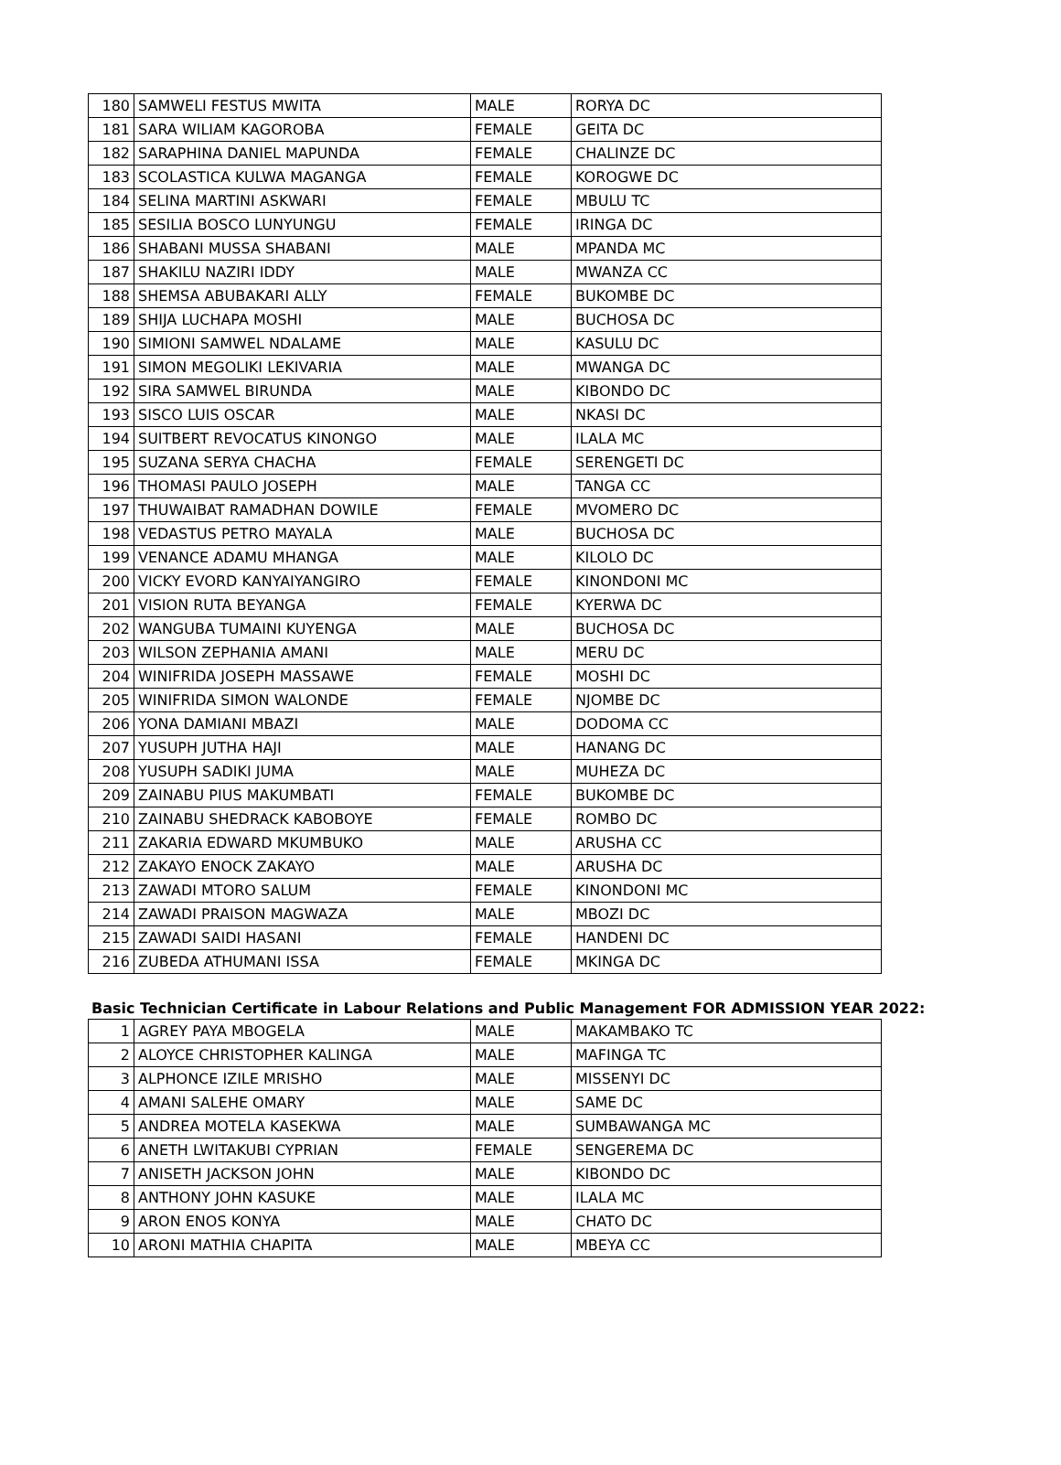| 180 | SAMWELI FESTUS MWITA | MALE | RORYA DC |
| 181 | SARA WILIAM KAGOROBA | FEMALE | GEITA DC |
| 182 | SARAPHINA DANIEL MAPUNDA | FEMALE | CHALINZE DC |
| 183 | SCOLASTICA KULWA MAGANGA | FEMALE | KOROGWE DC |
| 184 | SELINA MARTINI ASKWARI | FEMALE | MBULU TC |
| 185 | SESILIA BOSCO LUNYUNGU | FEMALE | IRINGA DC |
| 186 | SHABANI MUSSA SHABANI | MALE | MPANDA MC |
| 187 | SHAKILU NAZIRI IDDY | MALE | MWANZA CC |
| 188 | SHEMSA ABUBAKARI ALLY | FEMALE | BUKOMBE DC |
| 189 | SHIJA LUCHAPA MOSHI | MALE | BUCHOSA DC |
| 190 | SIMIONI SAMWEL NDALAME | MALE | KASULU DC |
| 191 | SIMON MEGOLIKI LEKIVARIA | MALE | MWANGA DC |
| 192 | SIRA SAMWEL BIRUNDA | MALE | KIBONDO DC |
| 193 | SISCO LUIS OSCAR | MALE | NKASI DC |
| 194 | SUITBERT REVOCATUS KINONGO | MALE | ILALA MC |
| 195 | SUZANA SERYA CHACHA | FEMALE | SERENGETI DC |
| 196 | THOMASI PAULO JOSEPH | MALE | TANGA CC |
| 197 | THUWAIBAT RAMADHAN DOWILE | FEMALE | MVOMERO DC |
| 198 | VEDASTUS PETRO MAYALA | MALE | BUCHOSA DC |
| 199 | VENANCE ADAMU MHANGA | MALE | KILOLO DC |
| 200 | VICKY EVORD KANYAIYANGIRO | FEMALE | KINONDONI MC |
| 201 | VISION RUTA BEYANGA | FEMALE | KYERWA DC |
| 202 | WANGUBA TUMAINI KUYENGA | MALE | BUCHOSA DC |
| 203 | WILSON ZEPHANIA AMANI | MALE | MERU DC |
| 204 | WINIFRIDA JOSEPH MASSAWE | FEMALE | MOSHI DC |
| 205 | WINIFRIDA SIMON WALONDE | FEMALE | NJOMBE DC |
| 206 | YONA DAMIANI MBAZI | MALE | DODOMA CC |
| 207 | YUSUPH JUTHA HAJI | MALE | HANANG DC |
| 208 | YUSUPH SADIKI JUMA | MALE | MUHEZA DC |
| 209 | ZAINABU PIUS MAKUMBATI | FEMALE | BUKOMBE DC |
| 210 | ZAINABU SHEDRACK KABOBOYE | FEMALE | ROMBO DC |
| 211 | ZAKARIA EDWARD MKUMBUKO | MALE | ARUSHA CC |
| 212 | ZAKAYO ENOCK ZAKAYO | MALE | ARUSHA DC |
| 213 | ZAWADI MTORO SALUM | FEMALE | KINONDONI MC |
| 214 | ZAWADI PRAISON MAGWAZA | MALE | MBOZI DC |
| 215 | ZAWADI SAIDI HASANI | FEMALE | HANDENI DC |
| 216 | ZUBEDA ATHUMANI ISSA | FEMALE | MKINGA DC |
Basic Technician Certificate in Labour Relations and Public Management FOR ADMISSION YEAR 2022:
| 1 | AGREY PAYA MBOGELA | MALE | MAKAMBAKO TC |
| 2 | ALOYCE CHRISTOPHER KALINGA | MALE | MAFINGA TC |
| 3 | ALPHONCE IZILE MRISHO | MALE | MISSENYI DC |
| 4 | AMANI SALEHE OMARY | MALE | SAME DC |
| 5 | ANDREA MOTELA KASEKWA | MALE | SUMBAWANGA MC |
| 6 | ANETH LWITAKUBI CYPRIAN | FEMALE | SENGEREMA DC |
| 7 | ANISETH JACKSON JOHN | MALE | KIBONDO DC |
| 8 | ANTHONY JOHN KASUKE | MALE | ILALA MC |
| 9 | ARON ENOS KONYA | MALE | CHATO DC |
| 10 | ARONI MATHIA CHAPITA | MALE | MBEYA CC |